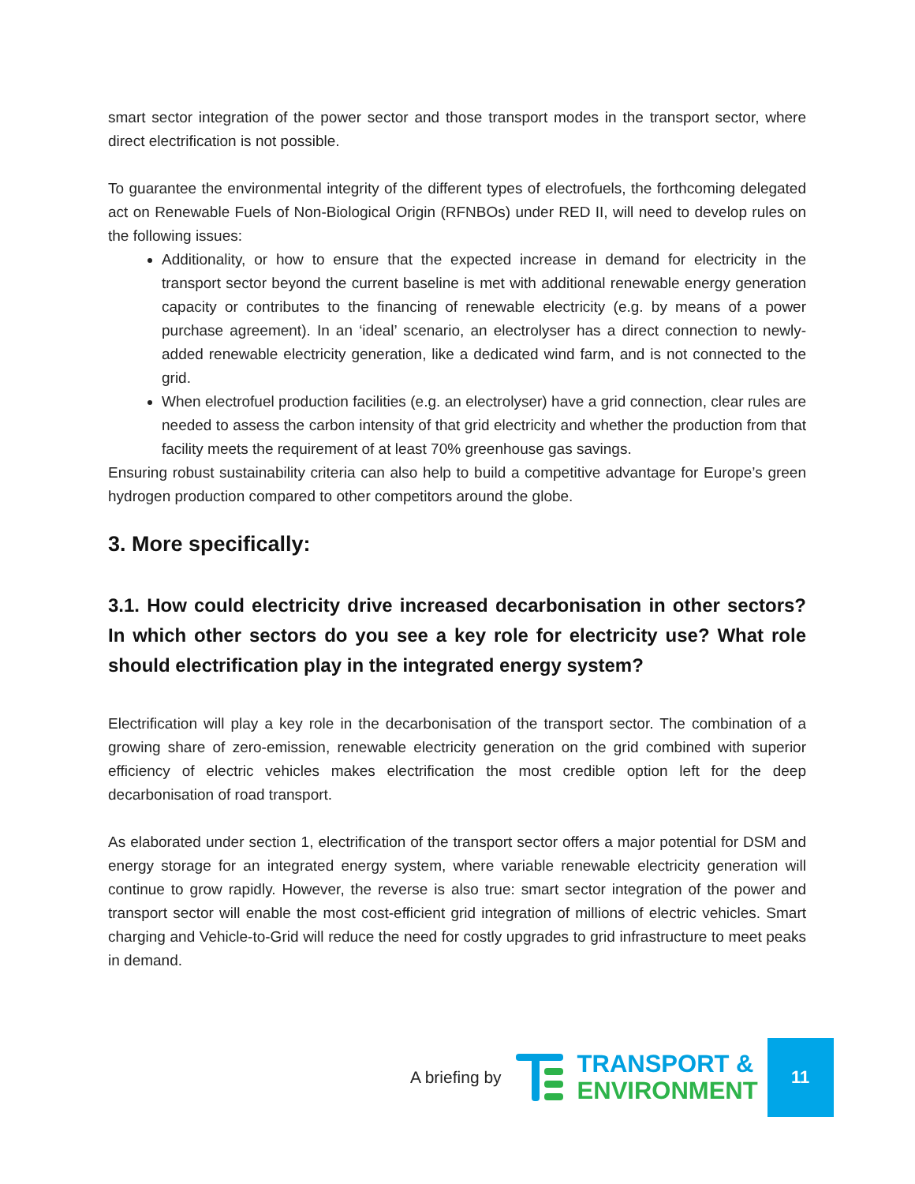smart sector integration of the power sector and those transport modes in the transport sector, where direct electrification is not possible.
To guarantee the environmental integrity of the different types of electrofuels, the forthcoming delegated act on Renewable Fuels of Non-Biological Origin (RFNBOs) under RED II, will need to develop rules on the following issues:
Additionality, or how to ensure that the expected increase in demand for electricity in the transport sector beyond the current baseline is met with additional renewable energy generation capacity or contributes to the financing of renewable electricity (e.g. by means of a power purchase agreement). In an ‘ideal’ scenario, an electrolyser has a direct connection to newly-added renewable electricity generation, like a dedicated wind farm, and is not connected to the grid.
When electrofuel production facilities (e.g. an electrolyser) have a grid connection, clear rules are needed to assess the carbon intensity of that grid electricity and whether the production from that facility meets the requirement of at least 70% greenhouse gas savings.
Ensuring robust sustainability criteria can also help to build a competitive advantage for Europe’s green hydrogen production compared to other competitors around the globe.
3. More specifically:
3.1. How could electricity drive increased decarbonisation in other sectors? In which other sectors do you see a key role for electricity use? What role should electrification play in the integrated energy system?
Electrification will play a key role in the decarbonisation of the transport sector. The combination of a growing share of zero-emission, renewable electricity generation on the grid combined with superior efficiency of electric vehicles makes electrification the most credible option left for the deep decarbonisation of road transport.
As elaborated under section 1, electrification of the transport sector offers a major potential for DSM and energy storage for an integrated energy system, where variable renewable electricity generation will continue to grow rapidly. However, the reverse is also true: smart sector integration of the power and transport sector will enable the most cost-efficient grid integration of millions of electric vehicles. Smart charging and Vehicle-to-Grid will reduce the need for costly upgrades to grid infrastructure to meet peaks in demand.
A briefing by
TRANSPORT &
ENVIRONMENT
11